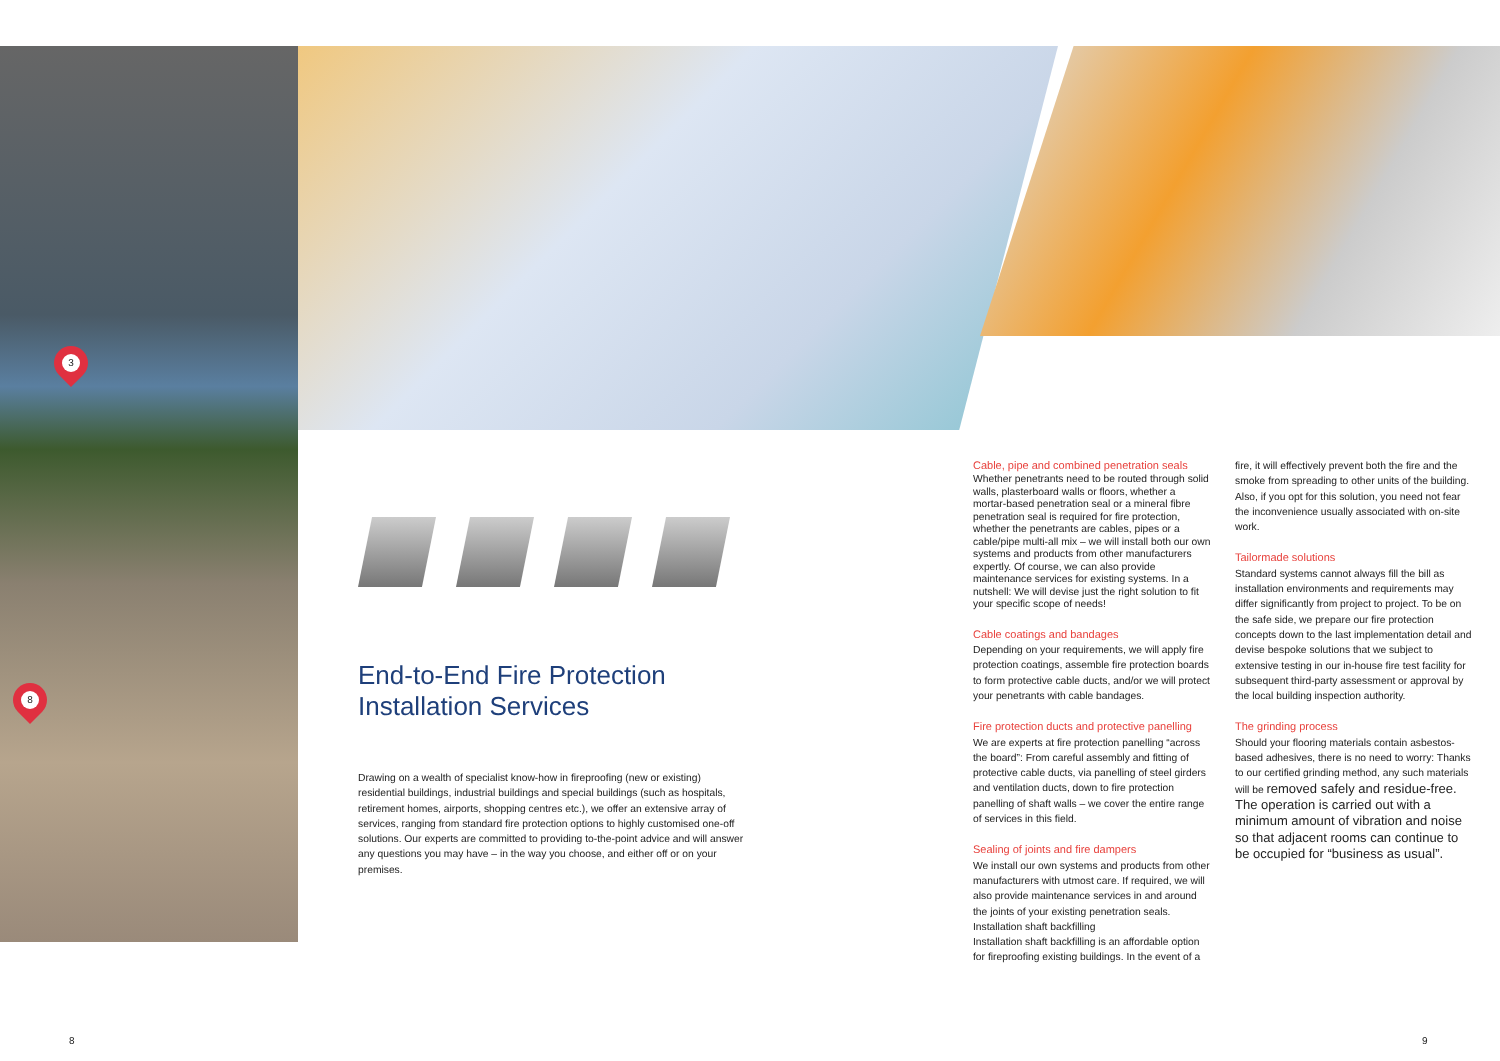3
8
End-to-End Fire Protection Installation Services
Drawing on a wealth of specialist know-how in fireproofing (new or existing) residential buildings, industrial buildings and special buildings (such as hospitals, retirement homes, airports, shopping centres etc.), we offer an extensive array of services, ranging from standard fire protection options to highly customised one-off solutions. Our experts are committed to providing to-the-point advice and will answer any questions you may have – in the way you choose, and either off or on your premises.
Cable, pipe and combined penetration seals
Whether penetrants need to be routed through solid walls, plasterboard walls or floors, whether a mortar-based penetration seal or a mineral fibre penetration seal is required for fire protection, whether the penetrants are cables, pipes or a cable/pipe multi-all mix – we will install both our own systems and products from other manufacturers expertly. Of course, we can also provide maintenance services for existing systems. In a nutshell: We will devise just the right solution to fit your specific scope of needs!
Cable coatings and bandages
Depending on your requirements, we will apply fire protection coatings, assemble fire protection boards to form protective cable ducts, and/or we will protect your penetrants with cable bandages.
Fire protection ducts and protective panelling
We are experts at fire protection panelling “across the board”: From careful assembly and fitting of protective cable ducts, via panelling of steel girders and ventilation ducts, down to fire protection panelling of shaft walls – we cover the entire range of services in this field.
Sealing of joints and fire dampers
We install our own systems and products from other manufacturers with utmost care. If required, we will also provide maintenance services in and around the joints of your existing penetration seals.
Installation shaft backfilling
Installation shaft backfilling is an affordable option for fireproofing existing buildings. In the event of a
fire, it will effectively prevent both the fire and the smoke from spreading to other units of the building. Also, if you opt for this solution, you need not fear the inconvenience usually associated with on-site work.
Tailormade solutions
Standard systems cannot always fill the bill as installation environments and requirements may differ significantly from project to project. To be on the safe side, we prepare our fire protection concepts down to the last implementation detail and devise bespoke solutions that we subject to extensive testing in our in-house fire test facility for subsequent third-party assessment or approval by the local building inspection authority.
The grinding process
Should your flooring materials contain asbestos-based adhesives, there is no need to worry: Thanks to our certified grinding method, any such materials will be removed safely and residue-free. The operation is carried out with a minimum amount of vibration and noise so that adjacent rooms can continue to be occupied for “business as usual”.
8 9